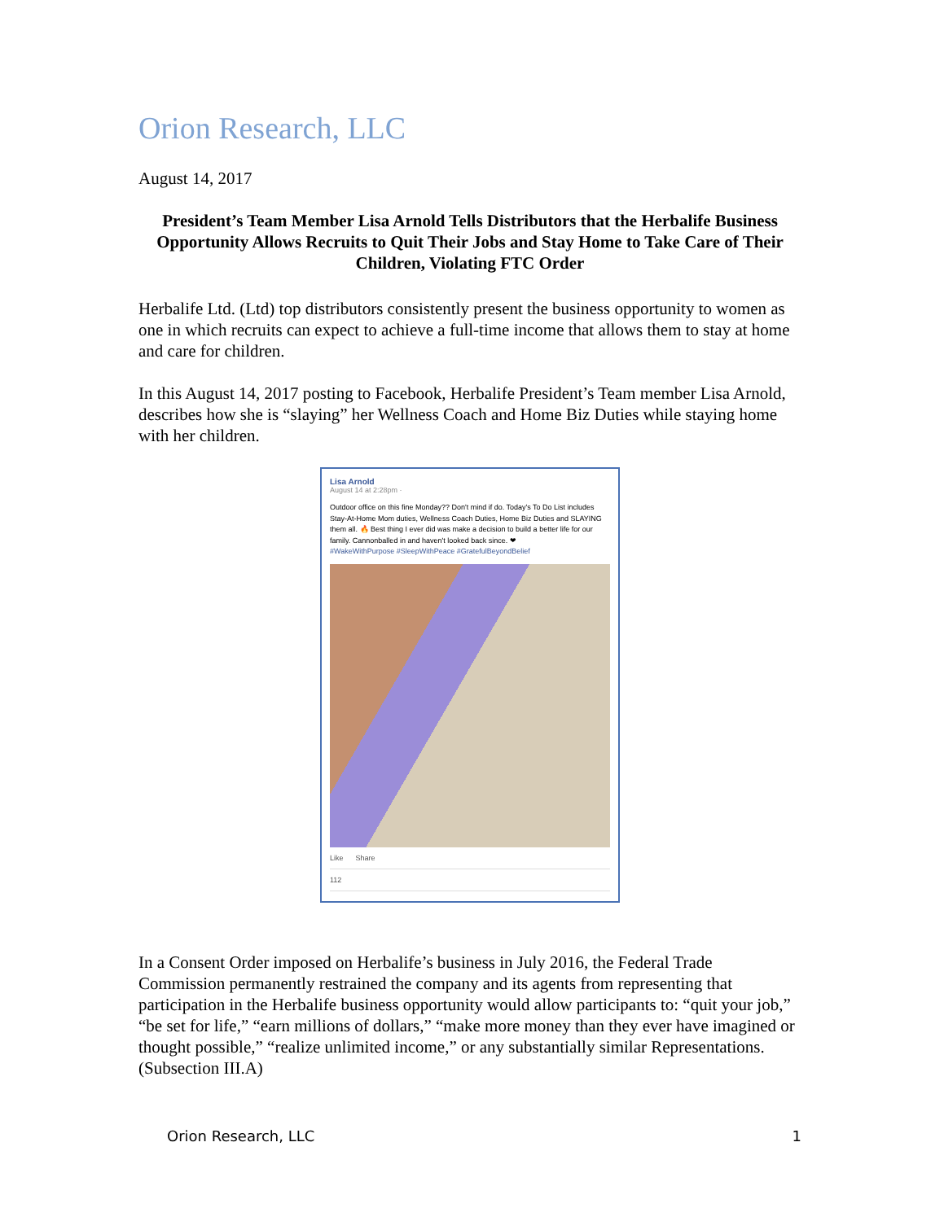Orion Research, LLC
August 14, 2017
President’s Team Member Lisa Arnold Tells Distributors that the Herbalife Business Opportunity Allows Recruits to Quit Their Jobs and Stay Home to Take Care of Their Children, Violating FTC Order
Herbalife Ltd. (Ltd) top distributors consistently present the business opportunity to women as one in which recruits can expect to achieve a full-time income that allows them to stay at home and care for children.
In this August 14, 2017 posting to Facebook, Herbalife President’s Team member Lisa Arnold, describes how she is “slaying” her Wellness Coach and Home Biz Duties while staying home with her children.
Lisa Arnold
August 14 at 2:28pm ·
Outdoor office on this fine Monday?? Don't mind if do. Today's To Do List includes Stay-At-Home Mom duties, Wellness Coach Duties, Home Biz Duties and SLAYING them all. 🔥 Best thing I ever did was make a decision to build a better life for our family. Cannonballed in and haven't looked back since. ❤
#WakeWithPurpose #SleepWithPeace #GratefulBeyondBelief
Like Share
112
In a Consent Order imposed on Herbalife’s business in July 2016, the Federal Trade Commission permanently restrained the company and its agents from representing that participation in the Herbalife business opportunity would allow participants to: “quit your job,” “be set for life,” “earn millions of dollars,” “make more money than they ever have imagined or thought possible,” “realize unlimited income,” or any substantially similar Representations. (Subsection III.A)
Orion Research, LLC 1